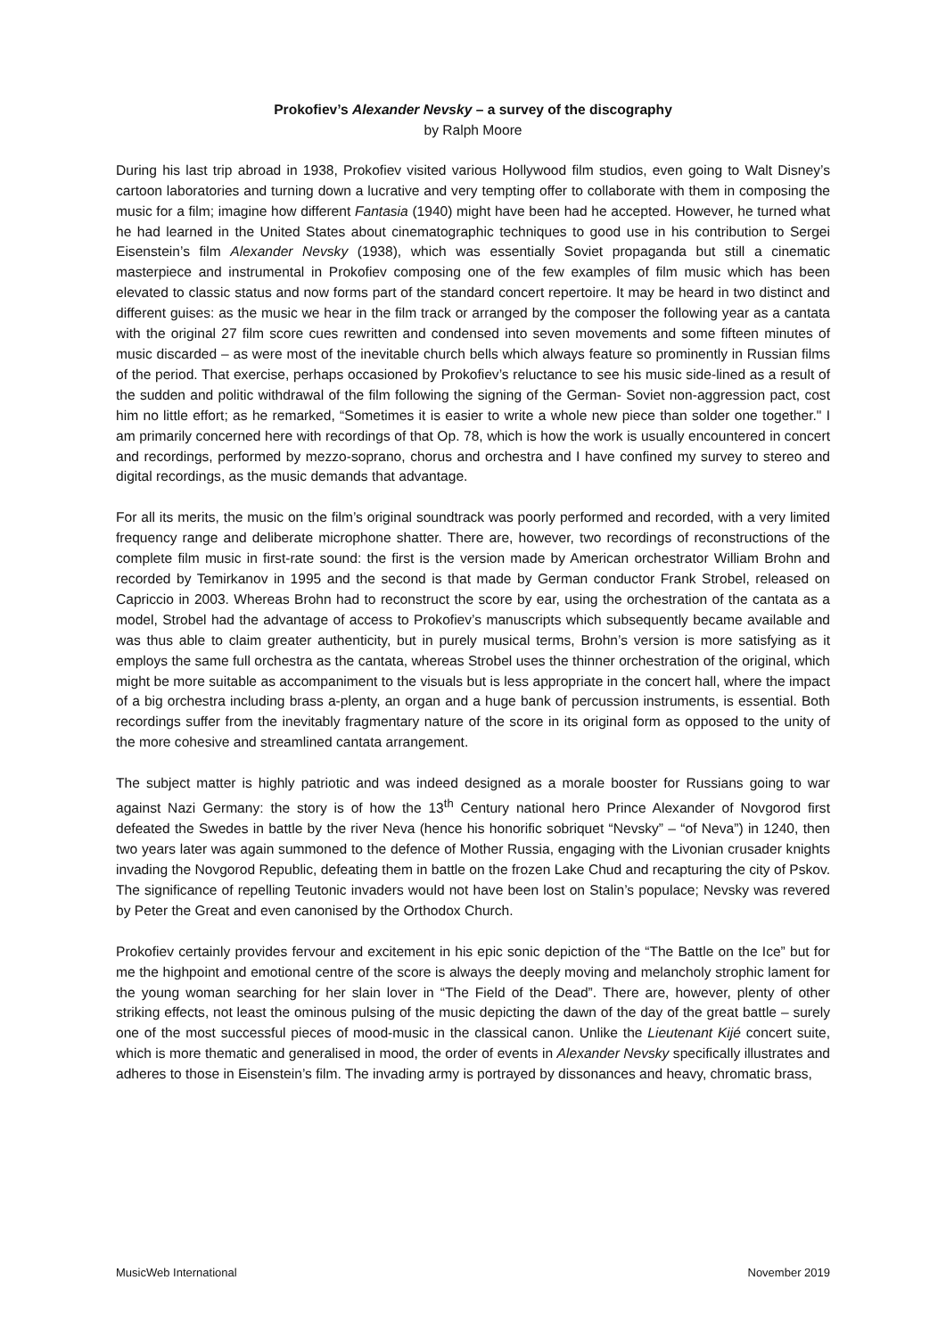Prokofiev’s Alexander Nevsky – a survey of the discography
by Ralph Moore
During his last trip abroad in 1938, Prokofiev visited various Hollywood film studios, even going to Walt Disney’s cartoon laboratories and turning down a lucrative and very tempting offer to collaborate with them in composing the music for a film; imagine how different Fantasia (1940) might have been had he accepted. However, he turned what he had learned in the United States about cinematographic techniques to good use in his contribution to Sergei Eisenstein’s film Alexander Nevsky (1938), which was essentially Soviet propaganda but still a cinematic masterpiece and instrumental in Prokofiev composing one of the few examples of film music which has been elevated to classic status and now forms part of the standard concert repertoire. It may be heard in two distinct and different guises: as the music we hear in the film track or arranged by the composer the following year as a cantata with the original 27 film score cues rewritten and condensed into seven movements and some fifteen minutes of music discarded – as were most of the inevitable church bells which always feature so prominently in Russian films of the period. That exercise, perhaps occasioned by Prokofiev’s reluctance to see his music side-lined as a result of the sudden and politic withdrawal of the film following the signing of the German- Soviet non-aggression pact, cost him no little effort; as he remarked, “Sometimes it is easier to write a whole new piece than solder one together." I am primarily concerned here with recordings of that Op. 78, which is how the work is usually encountered in concert and recordings, performed by mezzo-soprano, chorus and orchestra and I have confined my survey to stereo and digital recordings, as the music demands that advantage.
For all its merits, the music on the film’s original soundtrack was poorly performed and recorded, with a very limited frequency range and deliberate microphone shatter. There are, however, two recordings of reconstructions of the complete film music in first-rate sound: the first is the version made by American orchestrator William Brohn and recorded by Temirkanov in 1995 and the second is that made by German conductor Frank Strobel, released on Capriccio in 2003. Whereas Brohn had to reconstruct the score by ear, using the orchestration of the cantata as a model, Strobel had the advantage of access to Prokofiev’s manuscripts which subsequently became available and was thus able to claim greater authenticity, but in purely musical terms, Brohn’s version is more satisfying as it employs the same full orchestra as the cantata, whereas Strobel uses the thinner orchestration of the original, which might be more suitable as accompaniment to the visuals but is less appropriate in the concert hall, where the impact of a big orchestra including brass a-plenty, an organ and a huge bank of percussion instruments, is essential. Both recordings suffer from the inevitably fragmentary nature of the score in its original form as opposed to the unity of the more cohesive and streamlined cantata arrangement.
The subject matter is highly patriotic and was indeed designed as a morale booster for Russians going to war against Nazi Germany: the story is of how the 13<sup>th</sup> Century national hero Prince Alexander of Novgorod first defeated the Swedes in battle by the river Neva (hence his honorific sobriquet “Nevsky” – “of Neva”) in 1240, then two years later was again summoned to the defence of Mother Russia, engaging with the Livonian crusader knights invading the Novgorod Republic, defeating them in battle on the frozen Lake Chud and recapturing the city of Pskov. The significance of repelling Teutonic invaders would not have been lost on Stalin’s populace; Nevsky was revered by Peter the Great and even canonised by the Orthodox Church.
Prokofiev certainly provides fervour and excitement in his epic sonic depiction of the “The Battle on the Ice” but for me the highpoint and emotional centre of the score is always the deeply moving and melancholy strophic lament for the young woman searching for her slain lover in “The Field of the Dead”. There are, however, plenty of other striking effects, not least the ominous pulsing of the music depicting the dawn of the day of the great battle – surely one of the most successful pieces of mood-music in the classical canon. Unlike the Lieutenant Kijé concert suite, which is more thematic and generalised in mood, the order of events in Alexander Nevsky specifically illustrates and adheres to those in Eisenstein’s film. The invading army is portrayed by dissonances and heavy, chromatic brass,
MusicWeb International November 2019